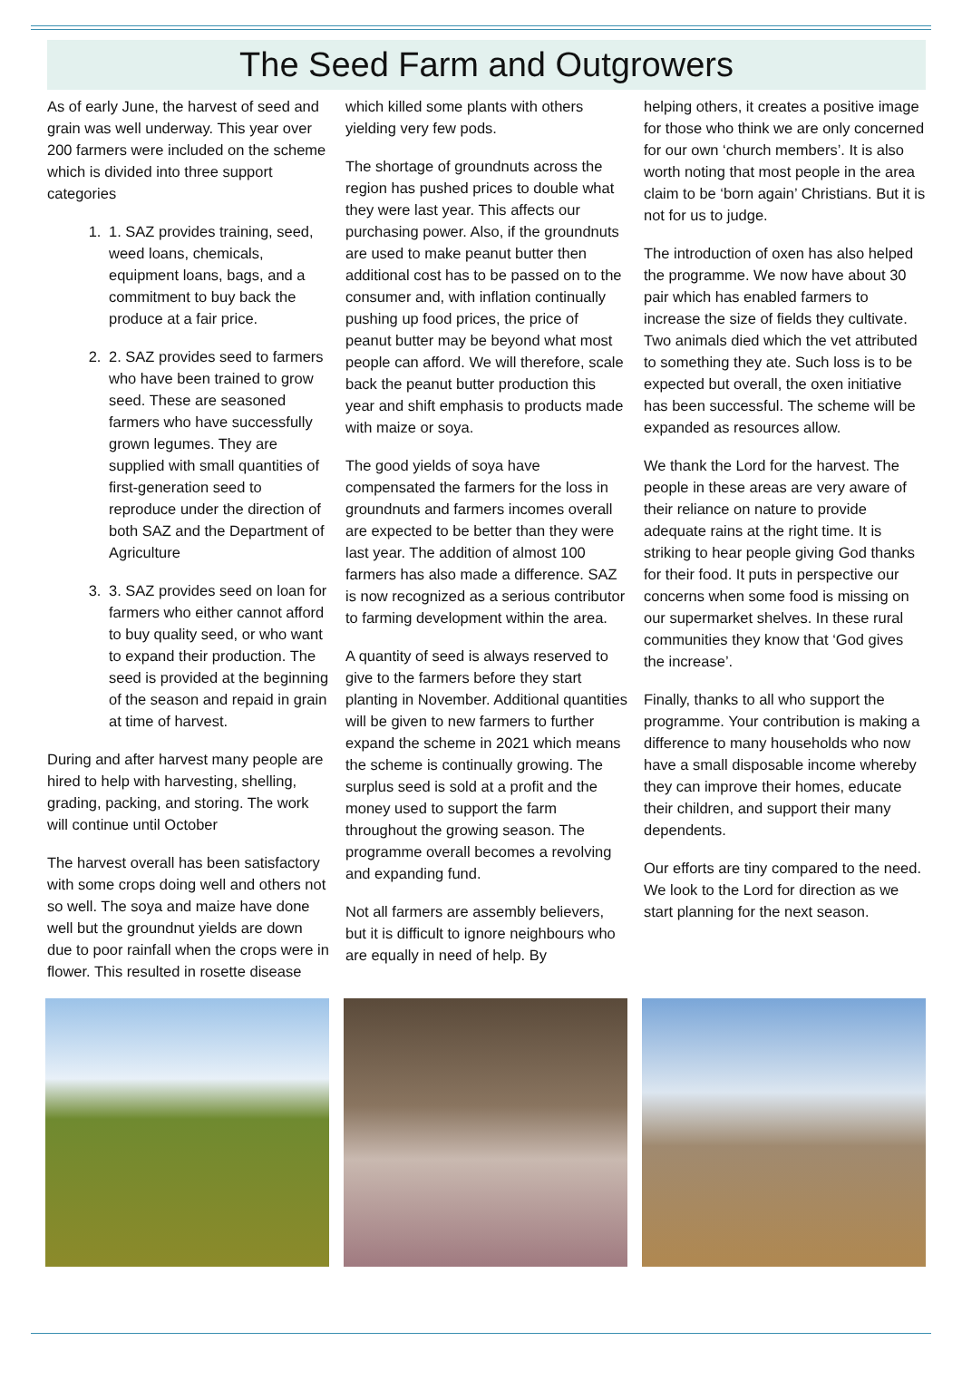The Seed Farm and Outgrowers
As of early June, the harvest of seed and grain was well underway. This year over 200 farmers were included on the scheme which is divided into three support categories
1. 1. SAZ provides training, seed, weed loans, chemicals, equipment loans, bags, and a commitment to buy back the produce at a fair price.
2. 2. SAZ provides seed to farmers who have been trained to grow seed. These are seasoned farmers who have successfully grown legumes. They are supplied with small quantities of first-generation seed to reproduce under the direction of both SAZ and the Department of Agriculture
3. 3. SAZ provides seed on loan for farmers who either cannot afford to buy quality seed, or who want to expand their production. The seed is provided at the beginning of the season and repaid in grain at time of harvest.
During and after harvest many people are hired to help with harvesting, shelling, grading, packing, and storing. The work will continue until October
The harvest overall has been satisfactory with some crops doing well and others not so well. The soya and maize have done well but the groundnut yields are down due to poor rainfall when the crops were in flower. This resulted in rosette disease
which killed some plants with others yielding very few pods.
The shortage of groundnuts across the region has pushed prices to double what they were last year. This affects our purchasing power. Also, if the groundnuts are used to make peanut butter then additional cost has to be passed on to the consumer and, with inflation continually pushing up food prices, the price of peanut butter may be beyond what most people can afford. We will therefore, scale back the peanut butter production this year and shift emphasis to products made with maize or soya.
The good yields of soya have compensated the farmers for the loss in groundnuts and farmers incomes overall are expected to be better than they were last year. The addition of almost 100 farmers has also made a difference. SAZ is now recognized as a serious contributor to farming development within the area.
A quantity of seed is always reserved to give to the farmers before they start planting in November. Additional quantities will be given to new farmers to further expand the scheme in 2021 which means the scheme is continually growing. The surplus seed is sold at a profit and the money used to support the farm throughout the growing season. The programme overall becomes a revolving and expanding fund.
Not all farmers are assembly believers, but it is difficult to ignore neighbours who are equally in need of help. By
helping others, it creates a positive image for those who think we are only concerned for our own ‘church members’. It is also worth noting that most people in the area claim to be ‘born again’ Christians. But it is not for us to judge.
The introduction of oxen has also helped the programme. We now have about 30 pair which has enabled farmers to increase the size of fields they cultivate. Two animals died which the vet attributed to something they ate. Such loss is to be expected but overall, the oxen initiative has been successful. The scheme will be expanded as resources allow.
We thank the Lord for the harvest. The people in these areas are very aware of their reliance on nature to provide adequate rains at the right time. It is striking to hear people giving God thanks for their food. It puts in perspective our concerns when some food is missing on our supermarket shelves. In these rural communities they know that ‘God gives the increase’.
Finally, thanks to all who support the programme. Your contribution is making a difference to many households who now have a small disposable income whereby they can improve their homes, educate their children, and support their many dependents.
Our efforts are tiny compared to the need. We look to the Lord for direction as we start planning for the next season.